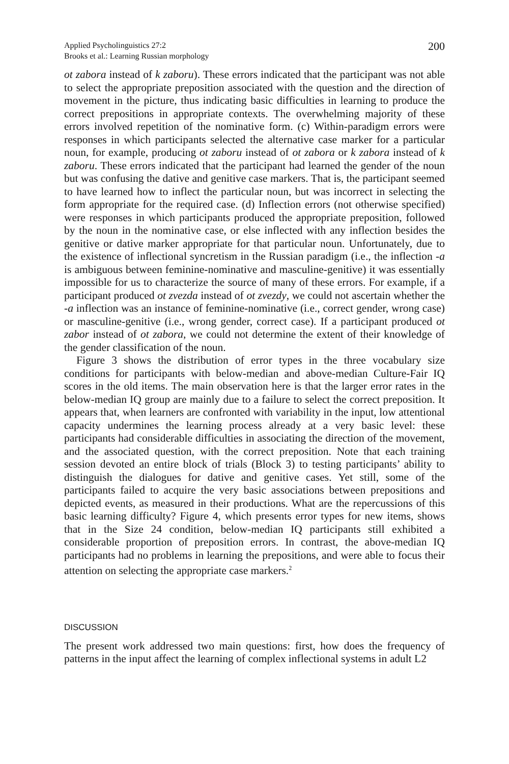Applied Psycholinguistics 27:2
Brooks et al.: Learning Russian morphology
200
ot zabora instead of k zaboru). These errors indicated that the participant was not able to select the appropriate preposition associated with the question and the direction of movement in the picture, thus indicating basic difficulties in learning to produce the correct prepositions in appropriate contexts. The overwhelming majority of these errors involved repetition of the nominative form. (c) Within-paradigm errors were responses in which participants selected the alternative case marker for a particular noun, for example, producing ot zaboru instead of ot zabora or k zabora instead of k zaboru. These errors indicated that the participant had learned the gender of the noun but was confusing the dative and genitive case markers. That is, the participant seemed to have learned how to inflect the particular noun, but was incorrect in selecting the form appropriate for the required case. (d) Inflection errors (not otherwise specified) were responses in which participants produced the appropriate preposition, followed by the noun in the nominative case, or else inflected with any inflection besides the genitive or dative marker appropriate for that particular noun. Unfortunately, due to the existence of inflectional syncretism in the Russian paradigm (i.e., the inflection -a is ambiguous between feminine-nominative and masculine-genitive) it was essentially impossible for us to characterize the source of many of these errors. For example, if a participant produced ot zvezda instead of ot zvezdy, we could not ascertain whether the -a inflection was an instance of feminine-nominative (i.e., correct gender, wrong case) or masculine-genitive (i.e., wrong gender, correct case). If a participant produced ot zabor instead of ot zabora, we could not determine the extent of their knowledge of the gender classification of the noun.
Figure 3 shows the distribution of error types in the three vocabulary size conditions for participants with below-median and above-median Culture-Fair IQ scores in the old items. The main observation here is that the larger error rates in the below-median IQ group are mainly due to a failure to select the correct preposition. It appears that, when learners are confronted with variability in the input, low attentional capacity undermines the learning process already at a very basic level: these participants had considerable difficulties in associating the direction of the movement, and the associated question, with the correct preposition. Note that each training session devoted an entire block of trials (Block 3) to testing participants’ ability to distinguish the dialogues for dative and genitive cases. Yet still, some of the participants failed to acquire the very basic associations between prepositions and depicted events, as measured in their productions. What are the repercussions of this basic learning difficulty? Figure 4, which presents error types for new items, shows that in the Size 24 condition, below-median IQ participants still exhibited a considerable proportion of preposition errors. In contrast, the above-median IQ participants had no problems in learning the prepositions, and were able to focus their attention on selecting the appropriate case markers.<sup>2</sup>
DISCUSSION
The present work addressed two main questions: first, how does the frequency of patterns in the input affect the learning of complex inflectional systems in adult L2